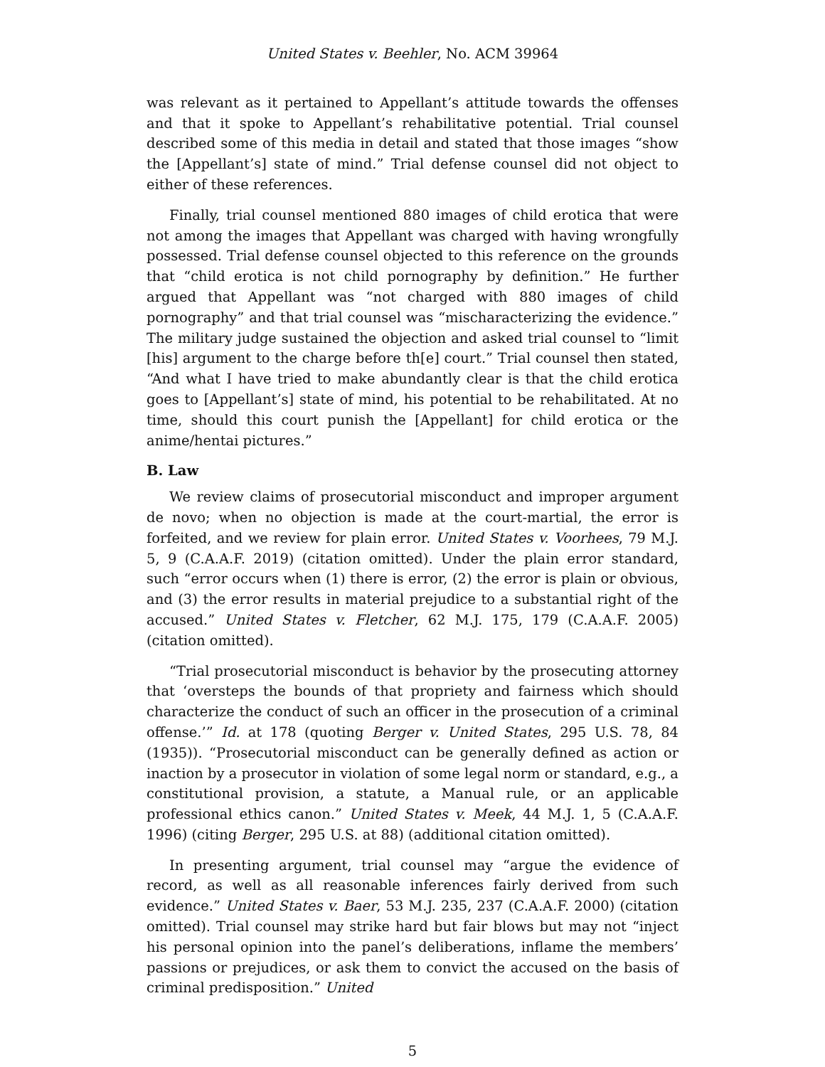United States v. Beehler, No. ACM 39964
was relevant as it pertained to Appellant’s attitude towards the offenses and that it spoke to Appellant’s rehabilitative potential. Trial counsel described some of this media in detail and stated that those images “show the [Appellant’s] state of mind.” Trial defense counsel did not object to either of these references.
Finally, trial counsel mentioned 880 images of child erotica that were not among the images that Appellant was charged with having wrongfully possessed. Trial defense counsel objected to this reference on the grounds that “child erotica is not child pornography by definition.” He further argued that Appellant was “not charged with 880 images of child pornography” and that trial counsel was “mischaracterizing the evidence.” The military judge sustained the objection and asked trial counsel to “limit [his] argument to the charge before th[e] court.” Trial counsel then stated, “And what I have tried to make abundantly clear is that the child erotica goes to [Appellant’s] state of mind, his potential to be rehabilitated. At no time, should this court punish the [Appellant] for child erotica or the anime/hentai pictures.”
B. Law
We review claims of prosecutorial misconduct and improper argument de novo; when no objection is made at the court-martial, the error is forfeited, and we review for plain error. United States v. Voorhees, 79 M.J. 5, 9 (C.A.A.F. 2019) (citation omitted). Under the plain error standard, such “error occurs when (1) there is error, (2) the error is plain or obvious, and (3) the error results in material prejudice to a substantial right of the accused.” United States v. Fletcher, 62 M.J. 175, 179 (C.A.A.F. 2005) (citation omitted).
“Trial prosecutorial misconduct is behavior by the prosecuting attorney that ‘oversteps the bounds of that propriety and fairness which should characterize the conduct of such an officer in the prosecution of a criminal offense.’” Id. at 178 (quoting Berger v. United States, 295 U.S. 78, 84 (1935)). “Prosecutorial misconduct can be generally defined as action or inaction by a prosecutor in violation of some legal norm or standard, e.g., a constitutional provision, a statute, a Manual rule, or an applicable professional ethics canon.” United States v. Meek, 44 M.J. 1, 5 (C.A.A.F. 1996) (citing Berger, 295 U.S. at 88) (additional citation omitted).
In presenting argument, trial counsel may “argue the evidence of record, as well as all reasonable inferences fairly derived from such evidence.” United States v. Baer, 53 M.J. 235, 237 (C.A.A.F. 2000) (citation omitted). Trial counsel may strike hard but fair blows but may not “inject his personal opinion into the panel’s deliberations, inflame the members’ passions or prejudices, or ask them to convict the accused on the basis of criminal predisposition.” United
5